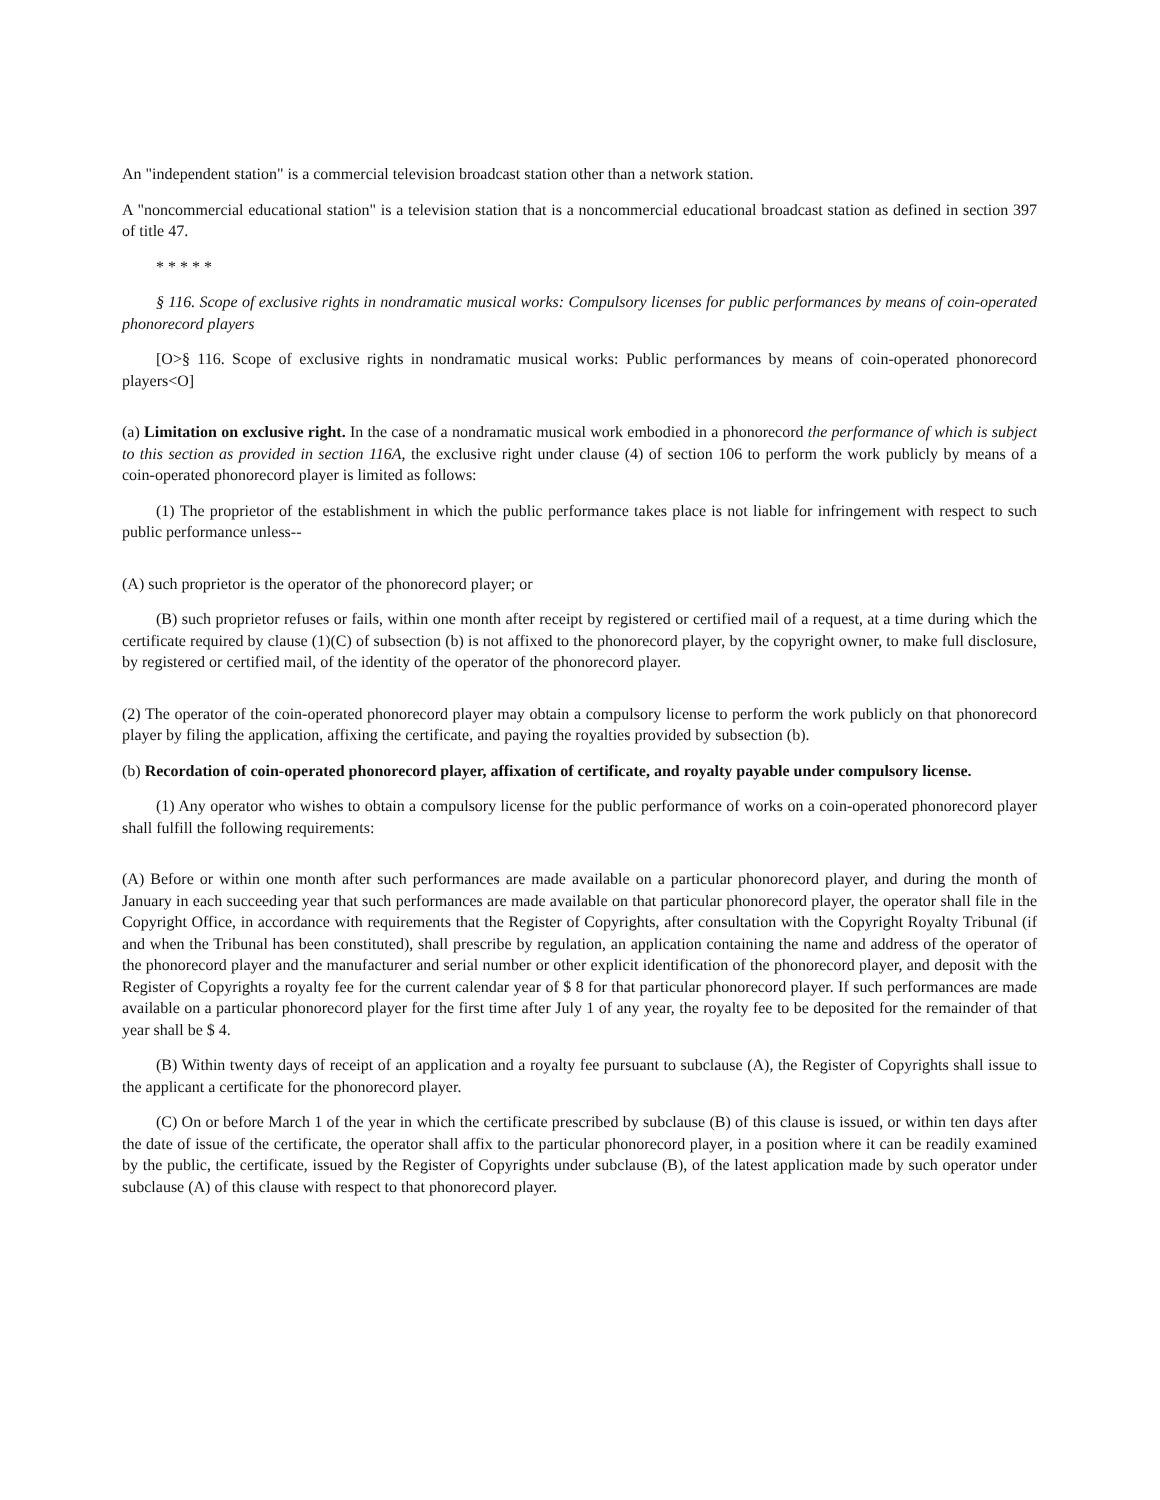An "independent station" is a commercial television broadcast station other than a network station.
A "noncommercial educational station" is a television station that is a noncommercial educational broadcast station as defined in section 397 of title 47.
* * * * *
§ 116. Scope of exclusive rights in nondramatic musical works: Compulsory licenses for public performances by means of coin-operated phonorecord players
[O>§ 116. Scope of exclusive rights in nondramatic musical works: Public performances by means of coin-operated phonorecord players<O]
(a) Limitation on exclusive right. In the case of a nondramatic musical work embodied in a phonorecord the performance of which is subject to this section as provided in section 116A, the exclusive right under clause (4) of section 106 to perform the work publicly by means of a coin-operated phonorecord player is limited as follows:
(1) The proprietor of the establishment in which the public performance takes place is not liable for infringement with respect to such public performance unless--
(A) such proprietor is the operator of the phonorecord player; or
(B) such proprietor refuses or fails, within one month after receipt by registered or certified mail of a request, at a time during which the certificate required by clause (1)(C) of subsection (b) is not affixed to the phonorecord player, by the copyright owner, to make full disclosure, by registered or certified mail, of the identity of the operator of the phonorecord player.
(2) The operator of the coin-operated phonorecord player may obtain a compulsory license to perform the work publicly on that phonorecord player by filing the application, affixing the certificate, and paying the royalties provided by subsection (b).
(b) Recordation of coin-operated phonorecord player, affixation of certificate, and royalty payable under compulsory license.
(1) Any operator who wishes to obtain a compulsory license for the public performance of works on a coin-operated phonorecord player shall fulfill the following requirements:
(A) Before or within one month after such performances are made available on a particular phonorecord player, and during the month of January in each succeeding year that such performances are made available on that particular phonorecord player, the operator shall file in the Copyright Office, in accordance with requirements that the Register of Copyrights, after consultation with the Copyright Royalty Tribunal (if and when the Tribunal has been constituted), shall prescribe by regulation, an application containing the name and address of the operator of the phonorecord player and the manufacturer and serial number or other explicit identification of the phonorecord player, and deposit with the Register of Copyrights a royalty fee for the current calendar year of $ 8 for that particular phonorecord player. If such performances are made available on a particular phonorecord player for the first time after July 1 of any year, the royalty fee to be deposited for the remainder of that year shall be $ 4.
(B) Within twenty days of receipt of an application and a royalty fee pursuant to subclause (A), the Register of Copyrights shall issue to the applicant a certificate for the phonorecord player.
(C) On or before March 1 of the year in which the certificate prescribed by subclause (B) of this clause is issued, or within ten days after the date of issue of the certificate, the operator shall affix to the particular phonorecord player, in a position where it can be readily examined by the public, the certificate, issued by the Register of Copyrights under subclause (B), of the latest application made by such operator under subclause (A) of this clause with respect to that phonorecord player.